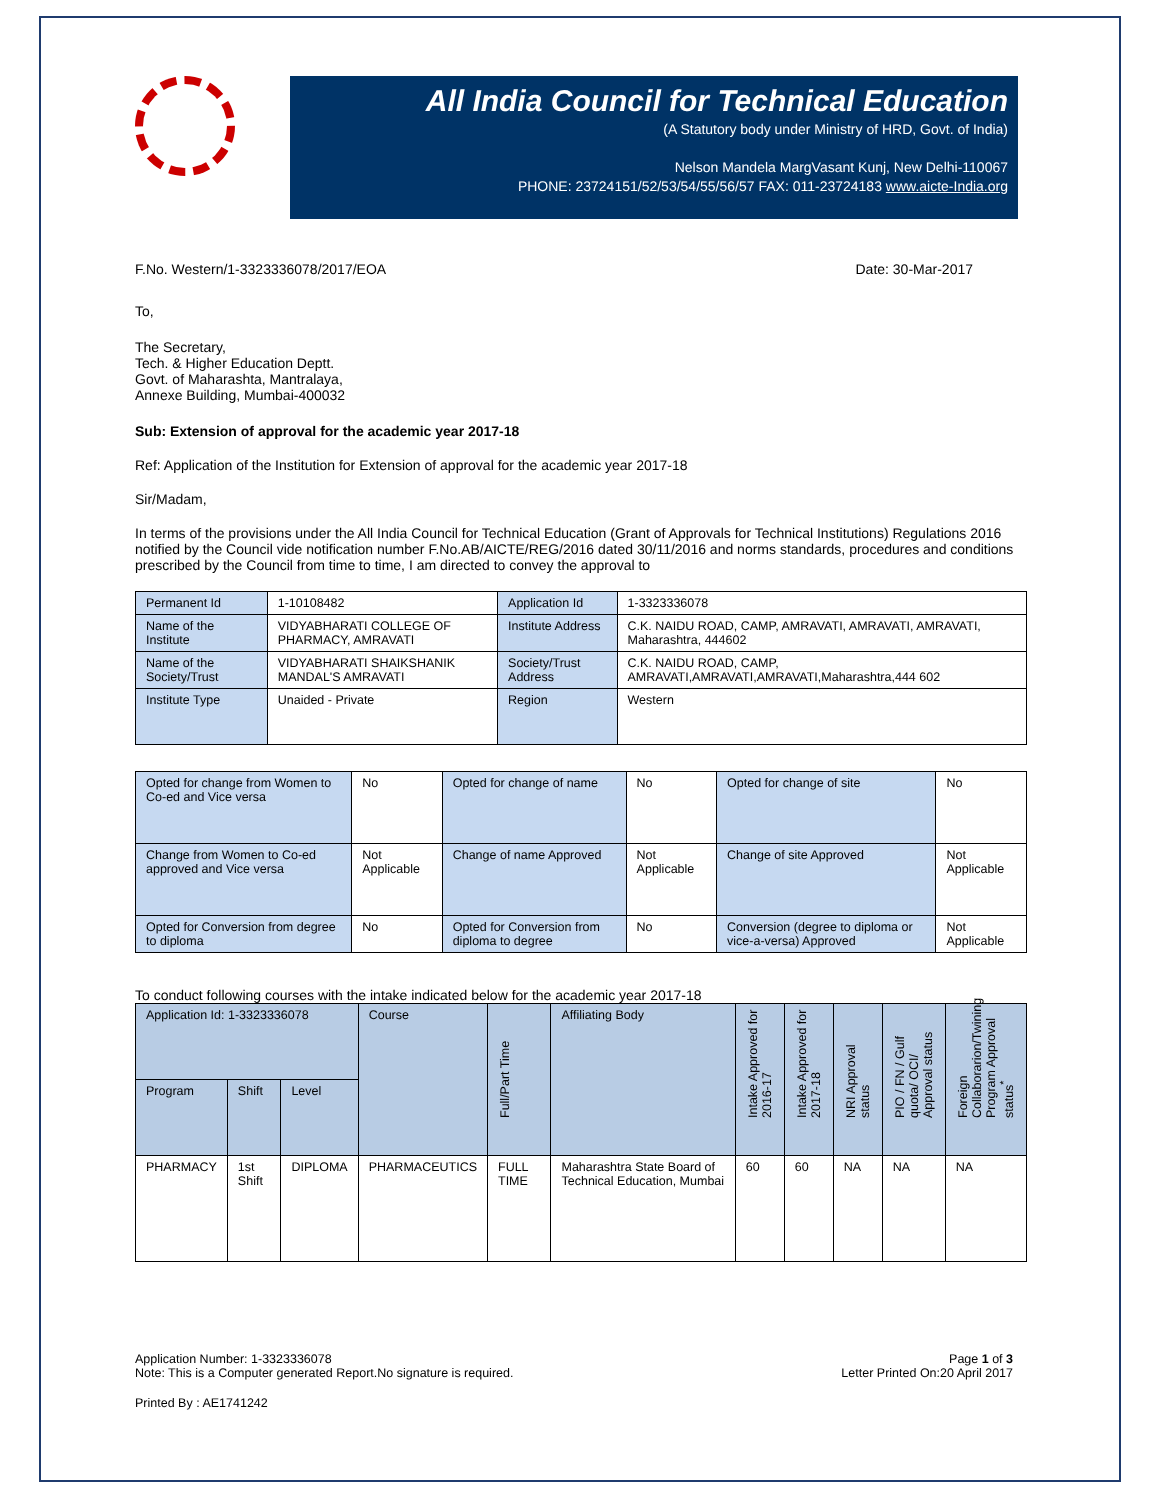All India Council for Technical Education
(A Statutory body under Ministry of HRD, Govt. of India)
Nelson Mandela MargVasant Kunj, New Delhi-110067
PHONE: 23724151/52/53/54/55/56/57 FAX: 011-23724183 www.aicte-India.org
F.No. Western/1-3323336078/2017/EOA Date: 30-Mar-2017
To,
The Secretary,
Tech. & Higher Education Deptt.
Govt. of Maharashta, Mantralaya,
Annexe Building, Mumbai-400032
Sub: Extension of approval for the academic year 2017-18
Ref: Application of the Institution for Extension of approval for the academic year 2017-18
Sir/Madam,
In terms of the provisions under the All India Council for Technical Education (Grant of Approvals for Technical Institutions) Regulations 2016 notified by the Council vide notification number F.No.AB/AICTE/REG/2016 dated 30/11/2016 and norms standards, procedures and conditions prescribed by the Council from time to time, I am directed to convey the approval to
| Permanent Id | 1-10108482 | Application Id | 1-3323336078 |
| Name of the Institute | VIDYABHARATI COLLEGE OF PHARMACY, AMRAVATI | Institute Address | C.K. NAIDU ROAD, CAMP, AMRAVATI, AMRAVATI, AMRAVATI, Maharashtra, 444602 |
| Name of the Society/Trust | VIDYABHARATI SHAIKSHANIK MANDAL'S AMRAVATI | Society/Trust Address | C.K. NAIDU ROAD, CAMP, AMRAVATI,AMRAVATI,AMRAVATI,Maharashtra,444 602 |
| Institute Type | Unaided - Private | Region | Western |
| Opted for change from Women to Co-ed and Vice versa | No | Opted for change of name | No | Opted for change of site | No |
| Change from Women to Co-ed approved and Vice versa | Not Applicable | Change of name Approved | Not Applicable | Change of site Approved | Not Applicable |
| Opted for Conversion from degree to diploma | No | Opted for Conversion from diploma to degree | No | Conversion (degree to diploma or vice-a-versa) Approved | Not Applicable |
To conduct following courses with the intake indicated below for the academic year 2017-18
| Application Id: 1-3323336078 | | | Course | Full/Part Time | Affiliating Body | Intake Approved for 2016-17 | Intake Approved for 2017-18 | NRI Approval status | PIO / FN / Gulf quota/ OCI/ Approval status | Foreign Collaborarion/Twining Program Approval status<sup>*</sup> |
| --- | --- | --- | --- | --- | --- | --- | --- | --- | --- | --- |
| Program | Shift | Level | | | | | | | | |
| PHARMACY | 1st Shift | DIPLOMA | PHARMACEUTICS | FULL TIME | Maharashtra State Board of Technical Education, Mumbai | 60 | 60 | NA | NA | NA |
Application Number: 1-3323336078
Note: This is a Computer generated Report.No signature is required. Page 1 of 3
Letter Printed On:20 April 2017
Printed By : AE1741242